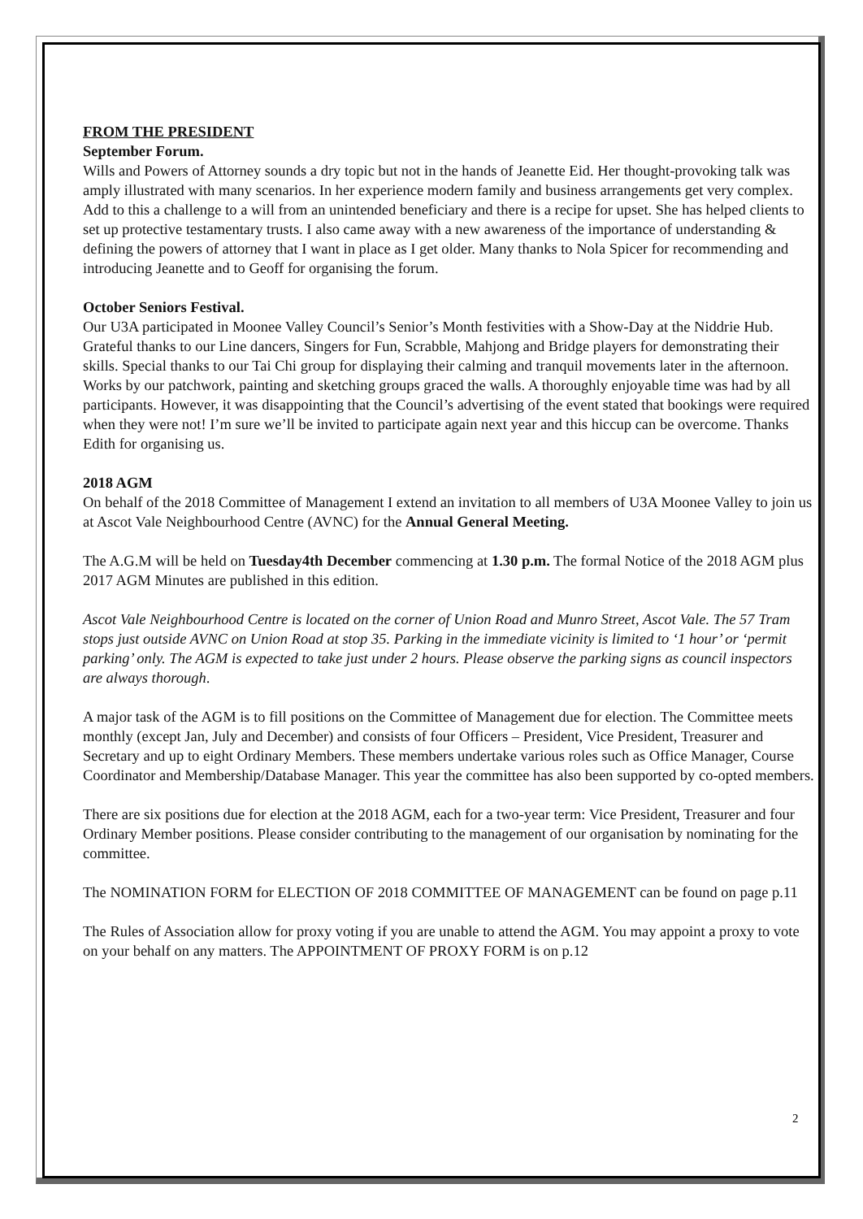FROM THE PRESIDENT
September Forum.
Wills and Powers of Attorney sounds a dry topic but not in the hands of Jeanette Eid. Her thought-provoking talk was amply illustrated with many scenarios. In her experience modern family and business arrangements get very complex.
Add to this a challenge to a will from an unintended beneficiary and there is a recipe for upset. She has helped clients to set up protective testamentary trusts. I also came away with a new awareness of the importance of understanding & defining the powers of attorney that I want in place as I get older. Many thanks to Nola Spicer for recommending and introducing Jeanette and to Geoff for organising the forum.
October Seniors Festival.
Our U3A participated in Moonee Valley Council’s Senior’s Month festivities with a Show-Day at the Niddrie Hub. Grateful thanks to our Line dancers, Singers for Fun, Scrabble, Mahjong and Bridge players for demonstrating their skills. Special thanks to our Tai Chi group for displaying their calming and tranquil movements later in the afternoon. Works by our patchwork, painting and sketching groups graced the walls. A thoroughly enjoyable time was had by all participants. However, it was disappointing that the Council’s advertising of the event stated that bookings were required when they were not! I’m sure we’ll be invited to participate again next year and this hiccup can be overcome. Thanks Edith for organising us.
2018 AGM
On behalf of the 2018 Committee of Management I extend an invitation to all members of U3A Moonee Valley to join us at Ascot Vale Neighbourhood Centre (AVNC) for the Annual General Meeting.
The A.G.M will be held on Tuesday4th December commencing at 1.30 p.m. The formal Notice of the 2018 AGM plus 2017 AGM Minutes are published in this edition.
Ascot Vale Neighbourhood Centre is located on the corner of Union Road and Munro Street, Ascot Vale. The 57 Tram stops just outside AVNC on Union Road at stop 35. Parking in the immediate vicinity is limited to ‘1 hour’ or ‘permit parking’ only. The AGM is expected to take just under 2 hours. Please observe the parking signs as council inspectors are always thorough.
A major task of the AGM is to fill positions on the Committee of Management due for election. The Committee meets monthly (except Jan, July and December) and consists of four Officers – President, Vice President, Treasurer and Secretary and up to eight Ordinary Members. These members undertake various roles such as Office Manager, Course Coordinator and Membership/Database Manager. This year the committee has also been supported by co-opted members.
There are six positions due for election at the 2018 AGM, each for a two-year term: Vice President, Treasurer and four Ordinary Member positions. Please consider contributing to the management of our organisation by nominating for the committee.
The NOMINATION FORM for ELECTION OF 2018 COMMITTEE OF MANAGEMENT can be found on page p.11
The Rules of Association allow for proxy voting if you are unable to attend the AGM. You may appoint a proxy to vote on your behalf on any matters. The APPOINTMENT OF PROXY FORM is on p.12
2